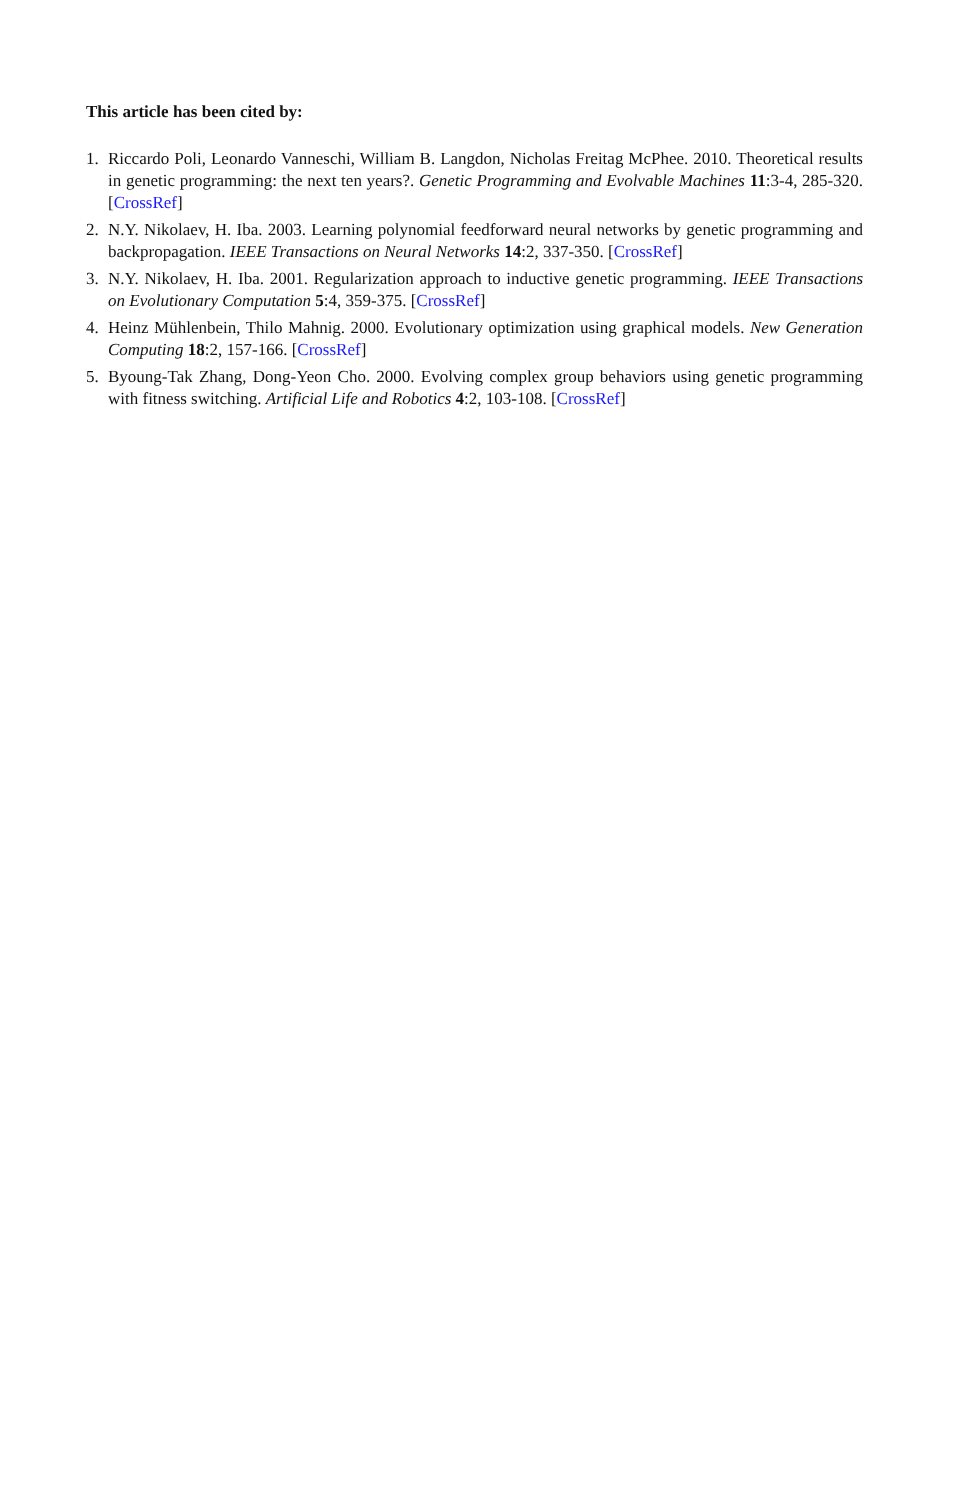This article has been cited by:
1. Riccardo Poli, Leonardo Vanneschi, William B. Langdon, Nicholas Freitag McPhee. 2010. Theoretical results in genetic programming: the next ten years?. Genetic Programming and Evolvable Machines 11:3-4, 285-320. [CrossRef]
2. N.Y. Nikolaev, H. Iba. 2003. Learning polynomial feedforward neural networks by genetic programming and backpropagation. IEEE Transactions on Neural Networks 14:2, 337-350. [CrossRef]
3. N.Y. Nikolaev, H. Iba. 2001. Regularization approach to inductive genetic programming. IEEE Transactions on Evolutionary Computation 5:4, 359-375. [CrossRef]
4. Heinz Mühlenbein, Thilo Mahnig. 2000. Evolutionary optimization using graphical models. New Generation Computing 18:2, 157-166. [CrossRef]
5. Byoung-Tak Zhang, Dong-Yeon Cho. 2000. Evolving complex group behaviors using genetic programming with fitness switching. Artificial Life and Robotics 4:2, 103-108. [CrossRef]